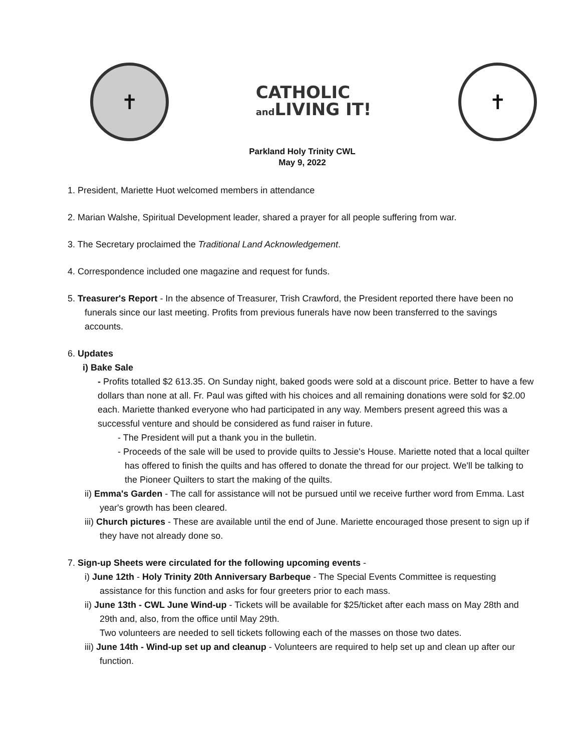✝
CATHOLIC
and LIVING IT!
✝
Parkland Holy Trinity CWL
May 9, 2022
1. President, Mariette Huot welcomed members in attendance
2. Marian Walshe, Spiritual Development leader, shared a prayer for all people suffering from war.
3. The Secretary proclaimed the Traditional Land Acknowledgement.
4. Correspondence included one magazine and request for funds.
5. Treasurer's Report - In the absence of Treasurer, Trish Crawford, the President reported there have been no funerals since our last meeting. Profits from previous funerals have now been transferred to the savings accounts.
6. Updates
i) Bake Sale
- Profits totalled $2 613.35. On Sunday night, baked goods were sold at a discount price. Better to have a few dollars than none at all. Fr. Paul was gifted with his choices and all remaining donations were sold for $2.00 each. Mariette thanked everyone who had participated in any way. Members present agreed this was a successful venture and should be considered as fund raiser in future.
- The President will put a thank you in the bulletin.
- Proceeds of the sale will be used to provide quilts to Jessie's House. Mariette noted that a local quilter has offered to finish the quilts and has offered to donate the thread for our project. We'll be talking to the Pioneer Quilters to start the making of the quilts.
ii) Emma's Garden - The call for assistance will not be pursued until we receive further word from Emma. Last year's growth has been cleared.
iii) Church pictures - These are available until the end of June. Mariette encouraged those present to sign up if they have not already done so.
7. Sign-up Sheets were circulated for the following upcoming events -
i) June 12th - Holy Trinity 20th Anniversary Barbeque - The Special Events Committee is requesting assistance for this function and asks for four greeters prior to each mass.
ii) June 13th - CWL June Wind-up - Tickets will be available for $25/ticket after each mass on May 28th and 29th and, also, from the office until May 29th.
Two volunteers are needed to sell tickets following each of the masses on those two dates.
iii) June 14th - Wind-up set up and cleanup - Volunteers are required to help set up and clean up after our function.